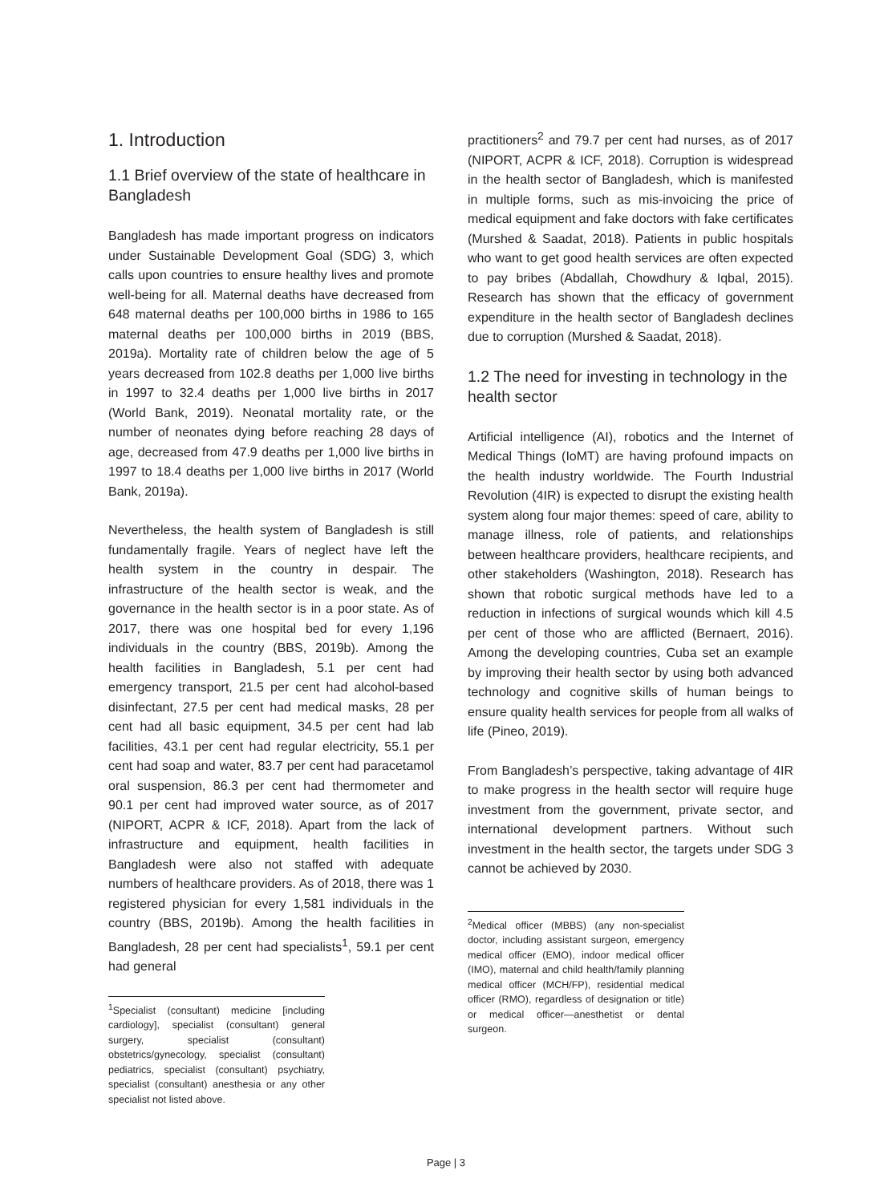1. Introduction
1.1 Brief overview of the state of healthcare in Bangladesh
Bangladesh has made important progress on indicators under Sustainable Development Goal (SDG) 3, which calls upon countries to ensure healthy lives and promote well-being for all. Maternal deaths have decreased from 648 maternal deaths per 100,000 births in 1986 to 165 maternal deaths per 100,000 births in 2019 (BBS, 2019a). Mortality rate of children below the age of 5 years decreased from 102.8 deaths per 1,000 live births in 1997 to 32.4 deaths per 1,000 live births in 2017 (World Bank, 2019). Neonatal mortality rate, or the number of neonates dying before reaching 28 days of age, decreased from 47.9 deaths per 1,000 live births in 1997 to 18.4 deaths per 1,000 live births in 2017 (World Bank, 2019a).
Nevertheless, the health system of Bangladesh is still fundamentally fragile. Years of neglect have left the health system in the country in despair. The infrastructure of the health sector is weak, and the governance in the health sector is in a poor state. As of 2017, there was one hospital bed for every 1,196 individuals in the country (BBS, 2019b). Among the health facilities in Bangladesh, 5.1 per cent had emergency transport, 21.5 per cent had alcohol-based disinfectant, 27.5 per cent had medical masks, 28 per cent had all basic equipment, 34.5 per cent had lab facilities, 43.1 per cent had regular electricity, 55.1 per cent had soap and water, 83.7 per cent had paracetamol oral suspension, 86.3 per cent had thermometer and 90.1 per cent had improved water source, as of 2017 (NIPORT, ACPR & ICF, 2018). Apart from the lack of infrastructure and equipment, health facilities in Bangladesh were also not staffed with adequate numbers of healthcare providers. As of 2018, there was 1 registered physician for every 1,581 individuals in the country (BBS, 2019b). Among the health facilities in Bangladesh, 28 per cent had specialists<sup>1</sup>, 59.1 per cent had general
<sup>1</sup> Specialist (consultant) medicine [including cardiology], specialist (consultant) general surgery, specialist (consultant) obstetrics/gynecology, specialist (consultant) pediatrics, specialist (consultant) psychiatry, specialist (consultant) anesthesia or any other specialist not listed above.
practitioners<sup>2</sup> and 79.7 per cent had nurses, as of 2017 (NIPORT, ACPR & ICF, 2018). Corruption is widespread in the health sector of Bangladesh, which is manifested in multiple forms, such as mis-invoicing the price of medical equipment and fake doctors with fake certificates (Murshed & Saadat, 2018). Patients in public hospitals who want to get good health services are often expected to pay bribes (Abdallah, Chowdhury & Iqbal, 2015). Research has shown that the efficacy of government expenditure in the health sector of Bangladesh declines due to corruption (Murshed & Saadat, 2018).
1.2 The need for investing in technology in the health sector
Artificial intelligence (AI), robotics and the Internet of Medical Things (IoMT) are having profound impacts on the health industry worldwide. The Fourth Industrial Revolution (4IR) is expected to disrupt the existing health system along four major themes: speed of care, ability to manage illness, role of patients, and relationships between healthcare providers, healthcare recipients, and other stakeholders (Washington, 2018). Research has shown that robotic surgical methods have led to a reduction in infections of surgical wounds which kill 4.5 per cent of those who are afflicted (Bernaert, 2016). Among the developing countries, Cuba set an example by improving their health sector by using both advanced technology and cognitive skills of human beings to ensure quality health services for people from all walks of life (Pineo, 2019).
From Bangladesh’s perspective, taking advantage of 4IR to make progress in the health sector will require huge investment from the government, private sector, and international development partners. Without such investment in the health sector, the targets under SDG 3 cannot be achieved by 2030.
<sup>2</sup> Medical officer (MBBS) (any non-specialist doctor, including assistant surgeon, emergency medical officer (EMO), indoor medical officer (IMO), maternal and child health/family planning medical officer (MCH/FP), residential medical officer (RMO), regardless of designation or title) or medical officer—anesthetist or dental surgeon.
Page | 3